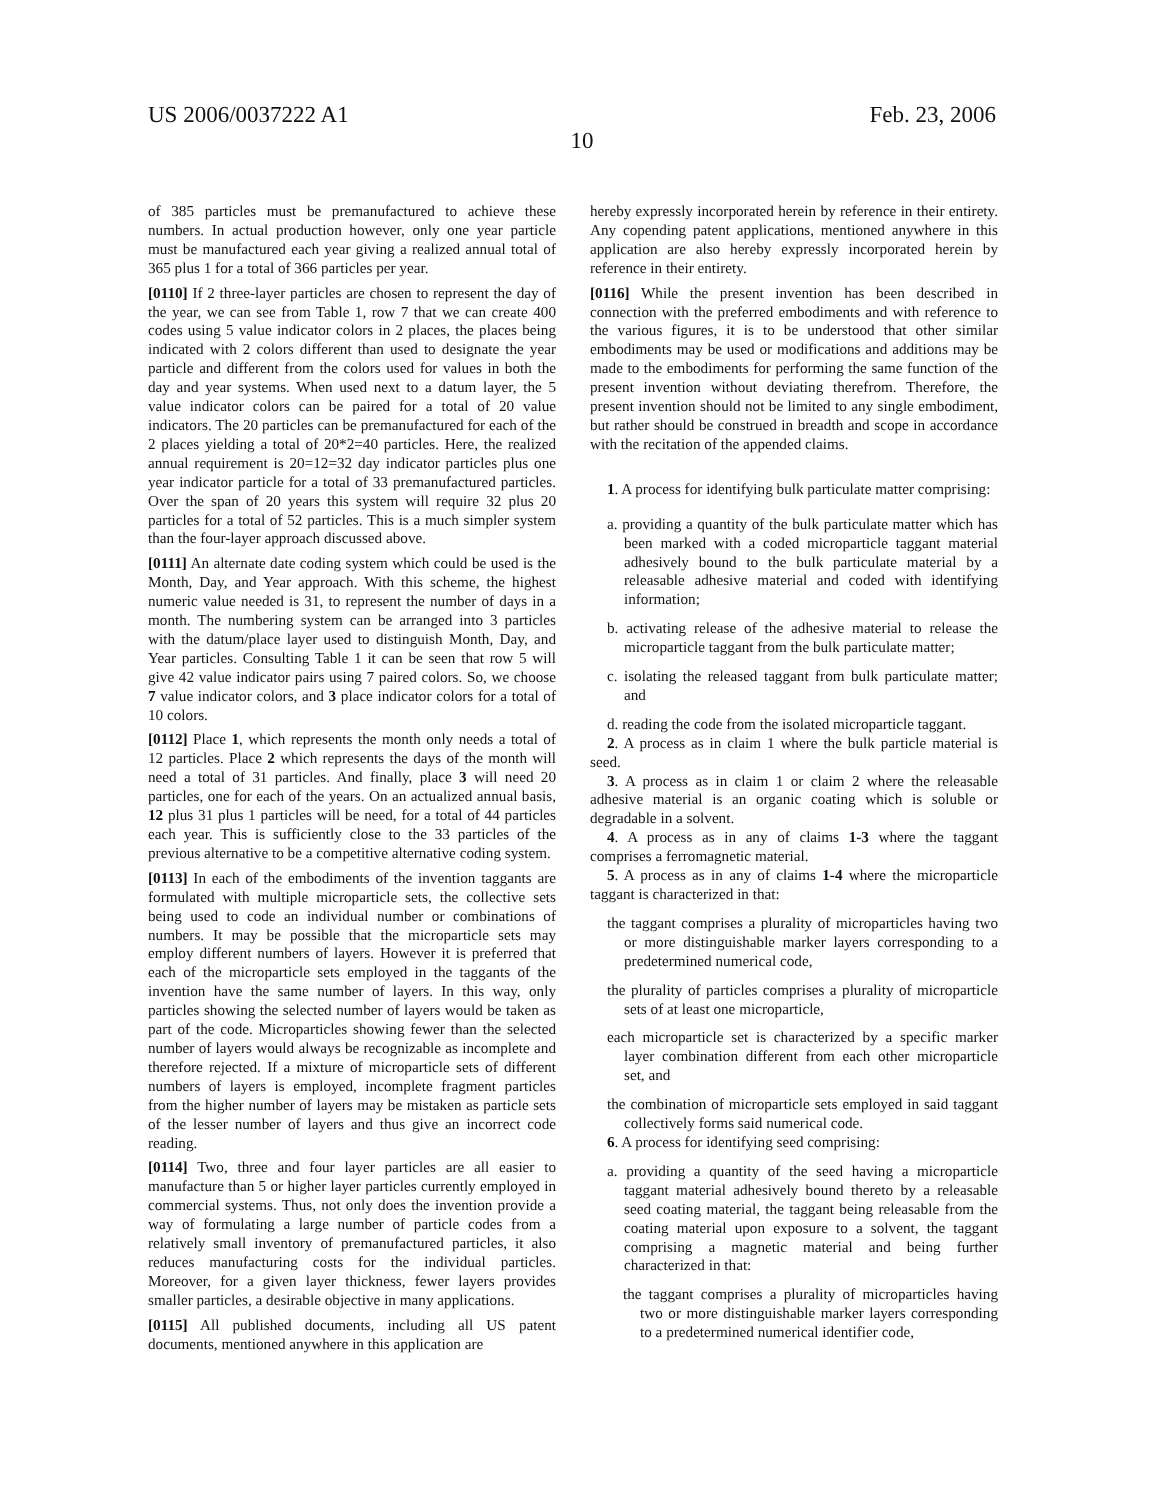US 2006/0037222 A1 Feb. 23, 2006
10
of 385 particles must be premanufactured to achieve these numbers. In actual production however, only one year particle must be manufactured each year giving a realized annual total of 365 plus 1 for a total of 366 particles per year.
[0110] If 2 three-layer particles are chosen to represent the day of the year, we can see from Table 1, row 7 that we can create 400 codes using 5 value indicator colors in 2 places, the places being indicated with 2 colors different than used to designate the year particle and different from the colors used for values in both the day and year systems. When used next to a datum layer, the 5 value indicator colors can be paired for a total of 20 value indicators. The 20 particles can be premanufactured for each of the 2 places yielding a total of 20*2=40 particles. Here, the realized annual requirement is 20=12=32 day indicator particles plus one year indicator particle for a total of 33 premanufactured particles. Over the span of 20 years this system will require 32 plus 20 particles for a total of 52 particles. This is a much simpler system than the four-layer approach discussed above.
[0111] An alternate date coding system which could be used is the Month, Day, and Year approach. With this scheme, the highest numeric value needed is 31, to represent the number of days in a month. The numbering system can be arranged into 3 particles with the datum/place layer used to distinguish Month, Day, and Year particles. Consulting Table 1 it can be seen that row 5 will give 42 value indicator pairs using 7 paired colors. So, we choose 7 value indicator colors, and 3 place indicator colors for a total of 10 colors.
[0112] Place 1, which represents the month only needs a total of 12 particles. Place 2 which represents the days of the month will need a total of 31 particles. And finally, place 3 will need 20 particles, one for each of the years. On an actualized annual basis, 12 plus 31 plus 1 particles will be need, for a total of 44 particles each year. This is sufficiently close to the 33 particles of the previous alternative to be a competitive alternative coding system.
[0113] In each of the embodiments of the invention taggants are formulated with multiple microparticle sets, the collective sets being used to code an individual number or combinations of numbers. It may be possible that the microparticle sets may employ different numbers of layers. However it is preferred that each of the microparticle sets employed in the taggants of the invention have the same number of layers. In this way, only particles showing the selected number of layers would be taken as part of the code. Microparticles showing fewer than the selected number of layers would always be recognizable as incomplete and therefore rejected. If a mixture of microparticle sets of different numbers of layers is employed, incomplete fragment particles from the higher number of layers may be mistaken as particle sets of the lesser number of layers and thus give an incorrect code reading.
[0114] Two, three and four layer particles are all easier to manufacture than 5 or higher layer particles currently employed in commercial systems. Thus, not only does the invention provide a way of formulating a large number of particle codes from a relatively small inventory of premanufactured particles, it also reduces manufacturing costs for the individual particles. Moreover, for a given layer thickness, fewer layers provides smaller particles, a desirable objective in many applications.
[0115] All published documents, including all US patent documents, mentioned anywhere in this application are
hereby expressly incorporated herein by reference in their entirety. Any copending patent applications, mentioned anywhere in this application are also hereby expressly incorporated herein by reference in their entirety.
[0116] While the present invention has been described in connection with the preferred embodiments and with reference to the various figures, it is to be understood that other similar embodiments may be used or modifications and additions may be made to the embodiments for performing the same function of the present invention without deviating therefrom. Therefore, the present invention should not be limited to any single embodiment, but rather should be construed in breadth and scope in accordance with the recitation of the appended claims.
1. A process for identifying bulk particulate matter comprising:
a. providing a quantity of the bulk particulate matter which has been marked with a coded microparticle taggant material adhesively bound to the bulk particulate material by a releasable adhesive material and coded with identifying information;
b. activating release of the adhesive material to release the microparticle taggant from the bulk particulate matter;
c. isolating the released taggant from bulk particulate matter; and
d. reading the code from the isolated microparticle taggant.
2. A process as in claim 1 where the bulk particle material is seed.
3. A process as in claim 1 or claim 2 where the releasable adhesive material is an organic coating which is soluble or degradable in a solvent.
4. A process as in any of claims 1-3 where the taggant comprises a ferromagnetic material.
5. A process as in any of claims 1-4 where the microparticle taggant is characterized in that:
the taggant comprises a plurality of microparticles having two or more distinguishable marker layers corresponding to a predetermined numerical code,
the plurality of particles comprises a plurality of microparticle sets of at least one microparticle,
each microparticle set is characterized by a specific marker layer combination different from each other microparticle set, and
the combination of microparticle sets employed in said taggant collectively forms said numerical code.
6. A process for identifying seed comprising:
a. providing a quantity of the seed having a microparticle taggant material adhesively bound thereto by a releasable seed coating material, the taggant being releasable from the coating material upon exposure to a solvent, the taggant comprising a magnetic material and being further characterized in that:
the taggant comprises a plurality of microparticles having two or more distinguishable marker layers corresponding to a predetermined numerical identifier code,